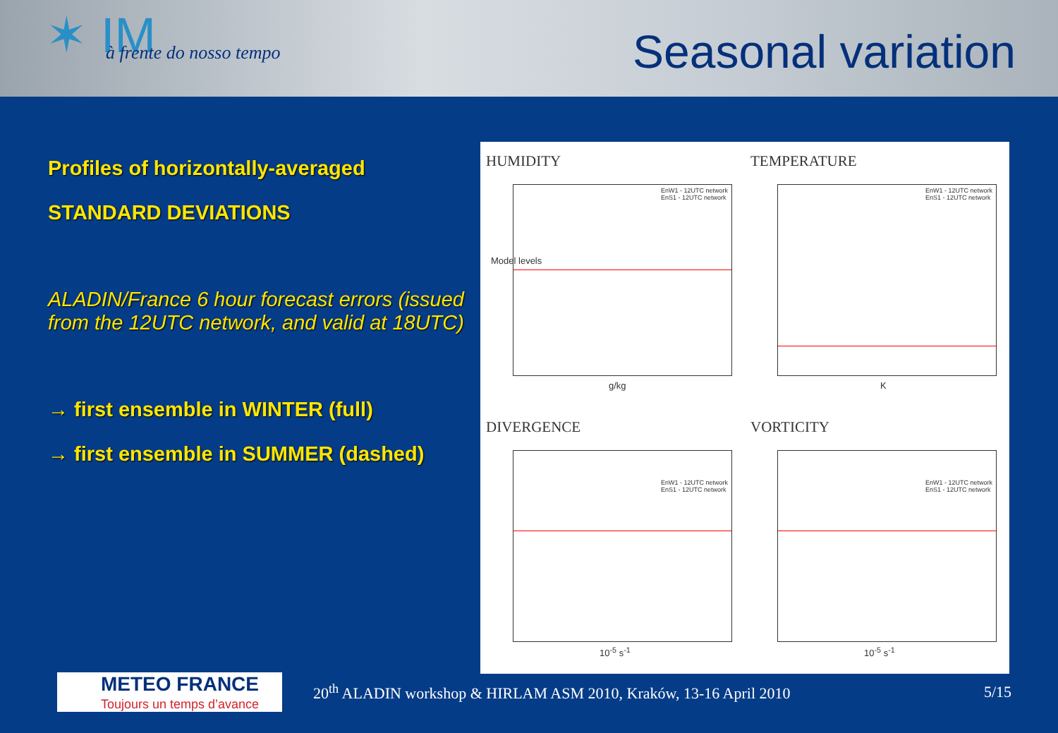✶ IM
à frente do nosso tempo
Seasonal variation
Profiles of horizontally-averaged
STANDARD DEVIATIONS
ALADIN/France 6 hour forecast errors (issued from the 12UTC network, and valid at 18UTC)
→ first ensemble in WINTER (full)
→ first ensemble in SUMMER (dashed)
HUMIDITY
EnW1 - 12UTC network
EnS1 - 12UTC network
g/kg
Model levels
TEMPERATURE
EnW1 - 12UTC network
EnS1 - 12UTC network
K
DIVERGENCE
EnW1 - 12UTC network
EnS1 - 12UTC network
10<sup>-5</sup> s<sup>-1</sup>
VORTICITY
EnW1 - 12UTC network
EnS1 - 12UTC network
10<sup>-5</sup> s<sup>-1</sup>
METEO FRANCE
Toujours un temps d’avance
20<sup>th</sup> ALADIN workshop & HIRLAM ASM 2010, Kraków, 13-16 April 2010
5/15